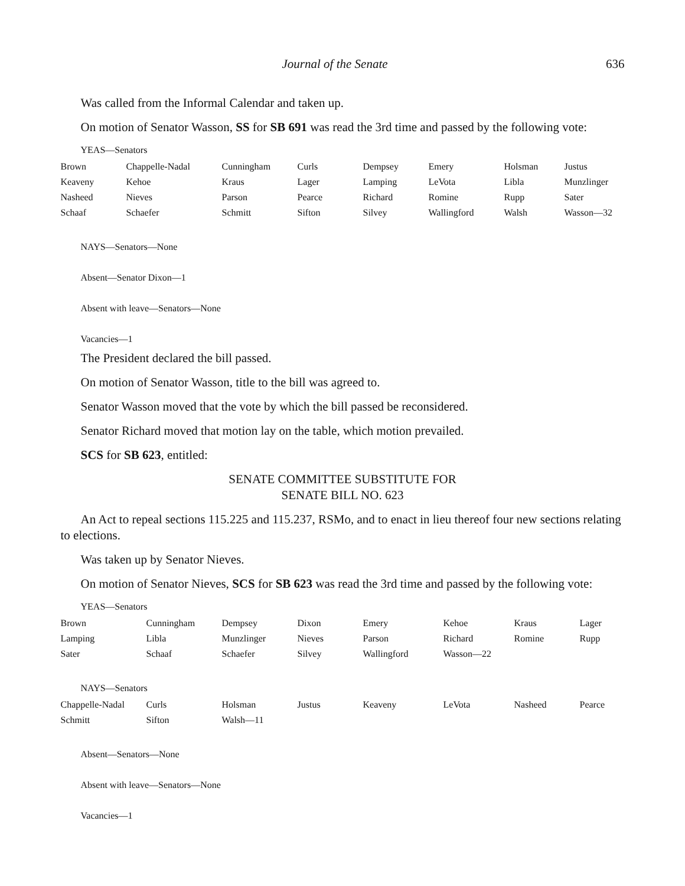Journal of the Senate 636
Was called from the Informal Calendar and taken up.
On motion of Senator Wasson, SS for SB 691 was read the 3rd time and passed by the following vote:
YEAS—Senators
| Brown | Chappelle-Nadal | Cunningham | Curls | Dempsey | Emery | Holsman | Justus |
| Keaveny | Kehoe | Kraus | Lager | Lamping | LeVota | Libla | Munzlinger |
| Nasheed | Nieves | Parson | Pearce | Richard | Romine | Rupp | Sater |
| Schaaf | Schaefer | Schmitt | Sifton | Silvey | Wallingford | Walsh | Wasson—32 |
NAYS—Senators—None
Absent—Senator Dixon—1
Absent with leave—Senators—None
Vacancies—1
The President declared the bill passed.
On motion of Senator Wasson, title to the bill was agreed to.
Senator Wasson moved that the vote by which the bill passed be reconsidered.
Senator Richard moved that motion lay on the table, which motion prevailed.
SCS for SB 623, entitled:
SENATE COMMITTEE SUBSTITUTE FOR
SENATE BILL NO. 623
An Act to repeal sections 115.225 and 115.237, RSMo, and to enact in lieu thereof four new sections relating to elections.
Was taken up by Senator Nieves.
On motion of Senator Nieves, SCS for SB 623 was read the 3rd time and passed by the following vote:
YEAS—Senators
| Brown | Cunningham | Dempsey | Dixon | Emery | Kehoe | Kraus | Lager |
| Lamping | Libla | Munzlinger | Nieves | Parson | Richard | Romine | Rupp |
| Sater | Schaaf | Schaefer | Silvey | Wallingford | Wasson—22 | | |
NAYS—Senators
| Chappelle-Nadal | Curls | Holsman | Justus | Keaveny | LeVota | Nasheed | Pearce |
| Schmitt | Sifton | Walsh—11 | | | | | |
Absent—Senators—None
Absent with leave—Senators—None
Vacancies—1